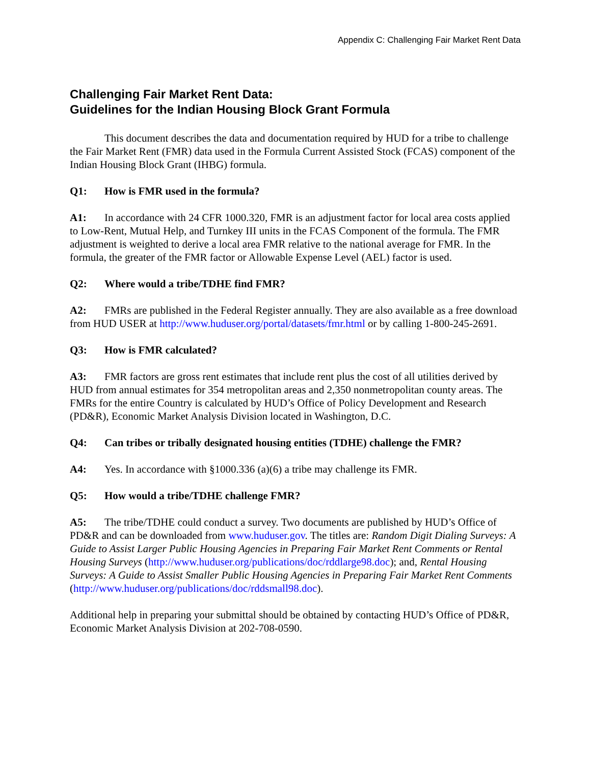Appendix C: Challenging Fair Market Rent Data
Challenging Fair Market Rent Data:
Guidelines for the Indian Housing Block Grant Formula
This document describes the data and documentation required by HUD for a tribe to challenge the Fair Market Rent (FMR) data used in the Formula Current Assisted Stock (FCAS) component of the Indian Housing Block Grant (IHBG) formula.
Q1: How is FMR used in the formula?
A1: In accordance with 24 CFR 1000.320, FMR is an adjustment factor for local area costs applied to Low-Rent, Mutual Help, and Turnkey III units in the FCAS Component of the formula. The FMR adjustment is weighted to derive a local area FMR relative to the national average for FMR. In the formula, the greater of the FMR factor or Allowable Expense Level (AEL) factor is used.
Q2: Where would a tribe/TDHE find FMR?
A2: FMRs are published in the Federal Register annually. They are also available as a free download from HUD USER at http://www.huduser.org/portal/datasets/fmr.html or by calling 1-800-245-2691.
Q3: How is FMR calculated?
A3: FMR factors are gross rent estimates that include rent plus the cost of all utilities derived by HUD from annual estimates for 354 metropolitan areas and 2,350 nonmetropolitan county areas. The FMRs for the entire Country is calculated by HUD’s Office of Policy Development and Research (PD&R), Economic Market Analysis Division located in Washington, D.C.
Q4: Can tribes or tribally designated housing entities (TDHE) challenge the FMR?
A4: Yes. In accordance with §1000.336 (a)(6) a tribe may challenge its FMR.
Q5: How would a tribe/TDHE challenge FMR?
A5: The tribe/TDHE could conduct a survey. Two documents are published by HUD’s Office of PD&R and can be downloaded from www.huduser.gov. The titles are: Random Digit Dialing Surveys: A Guide to Assist Larger Public Housing Agencies in Preparing Fair Market Rent Comments or Rental Housing Surveys (http://www.huduser.org/publications/doc/rddlarge98.doc); and, Rental Housing Surveys: A Guide to Assist Smaller Public Housing Agencies in Preparing Fair Market Rent Comments (http://www.huduser.org/publications/doc/rddsmall98.doc).
Additional help in preparing your submittal should be obtained by contacting HUD’s Office of PD&R, Economic Market Analysis Division at 202-708-0590.